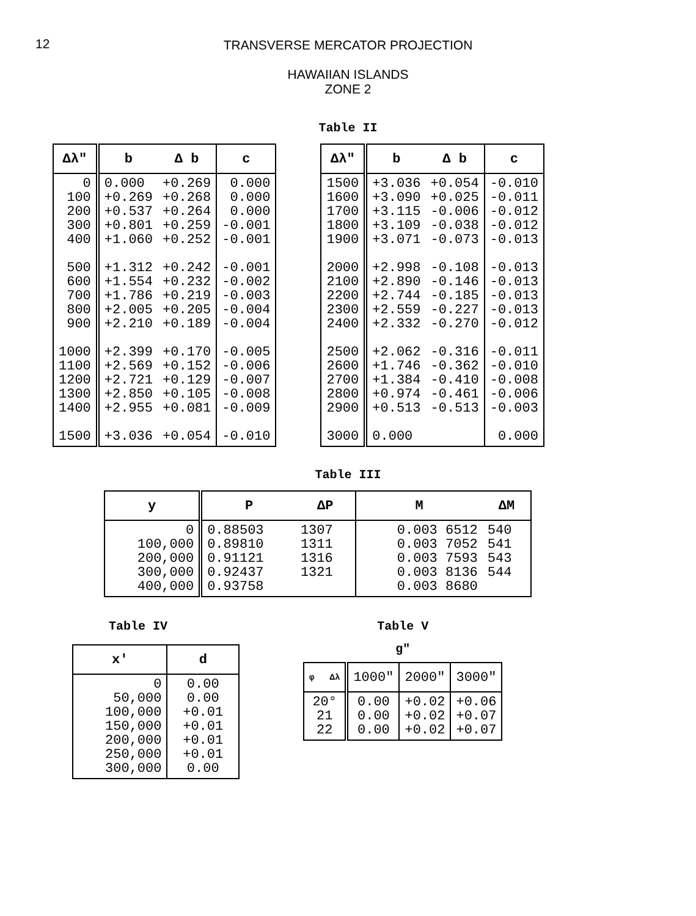12
TRANSVERSE MERCATOR PROJECTION
HAWAIIAN ISLANDS
ZONE 2
Table II
| Δλ" | b | Δ b | c |
| --- | --- | --- | --- |
| 0 100 200 300 400 500 600 700 800 900 1000 1100 1200 1300 1400 1500 | 0.000 +0.269 +0.537 +0.801 +1.060 +1.312 +1.554 +1.786 +2.005 +2.210 +2.399 +2.569 +2.721 +2.850 +2.955 +3.036 | +0.269 +0.268 +0.264 +0.259 +0.252 +0.242 +0.232 +0.219 +0.205 +0.189 +0.170 +0.152 +0.129 +0.105 +0.081 +0.054 | 0.000 0.000 0.000 -0.001 -0.001 -0.001 -0.002 -0.003 -0.004 -0.004 -0.005 -0.006 -0.007 -0.008 -0.009 -0.010 |
| Δλ" | b | Δ b | c |
| --- | --- | --- | --- |
| 1500 1600 1700 1800 1900 2000 2100 2200 2300 2400 2500 2600 2700 2800 2900 3000 | +3.036 +3.090 +3.115 +3.109 +3.071 +2.998 +2.890 +2.744 +2.559 +2.332 +2.062 +1.746 +1.384 +0.974 +0.513 0.000 | +0.054 +0.025 -0.006 -0.038 -0.073 -0.108 -0.146 -0.185 -0.227 -0.270 -0.316 -0.362 -0.410 -0.461 -0.513 | -0.010 -0.011 -0.012 -0.012 -0.013 -0.013 -0.013 -0.013 -0.013 -0.012 -0.011 -0.010 -0.008 -0.006 -0.003 0.000 |
Table III
| y | P | ΔP | M | ΔM |
| --- | --- | --- | --- | --- |
| 0 100,000 200,000 300,000 400,000 | 0.88503 0.89810 0.91121 0.92437 0.93758 | 1307 1311 1316 1321 | 0.003 6512 0.003 7052 0.003 7593 0.003 8136 0.003 8680 | 540 541 543 544 |
Table IV
| x' | d |
| --- | --- |
| 0 50,000 100,000 150,000 200,000 250,000 300,000 | 0.00 0.00 +0.01 +0.01 +0.01 +0.01 0.00 |
Table V
g"
| φ Δλ | 1000" | 2000" | 3000" |
| --- | --- | --- | --- |
| 20° 21 22 | 0.00 0.00 0.00 | +0.02 +0.02 +0.02 | +0.06 +0.07 +0.07 |